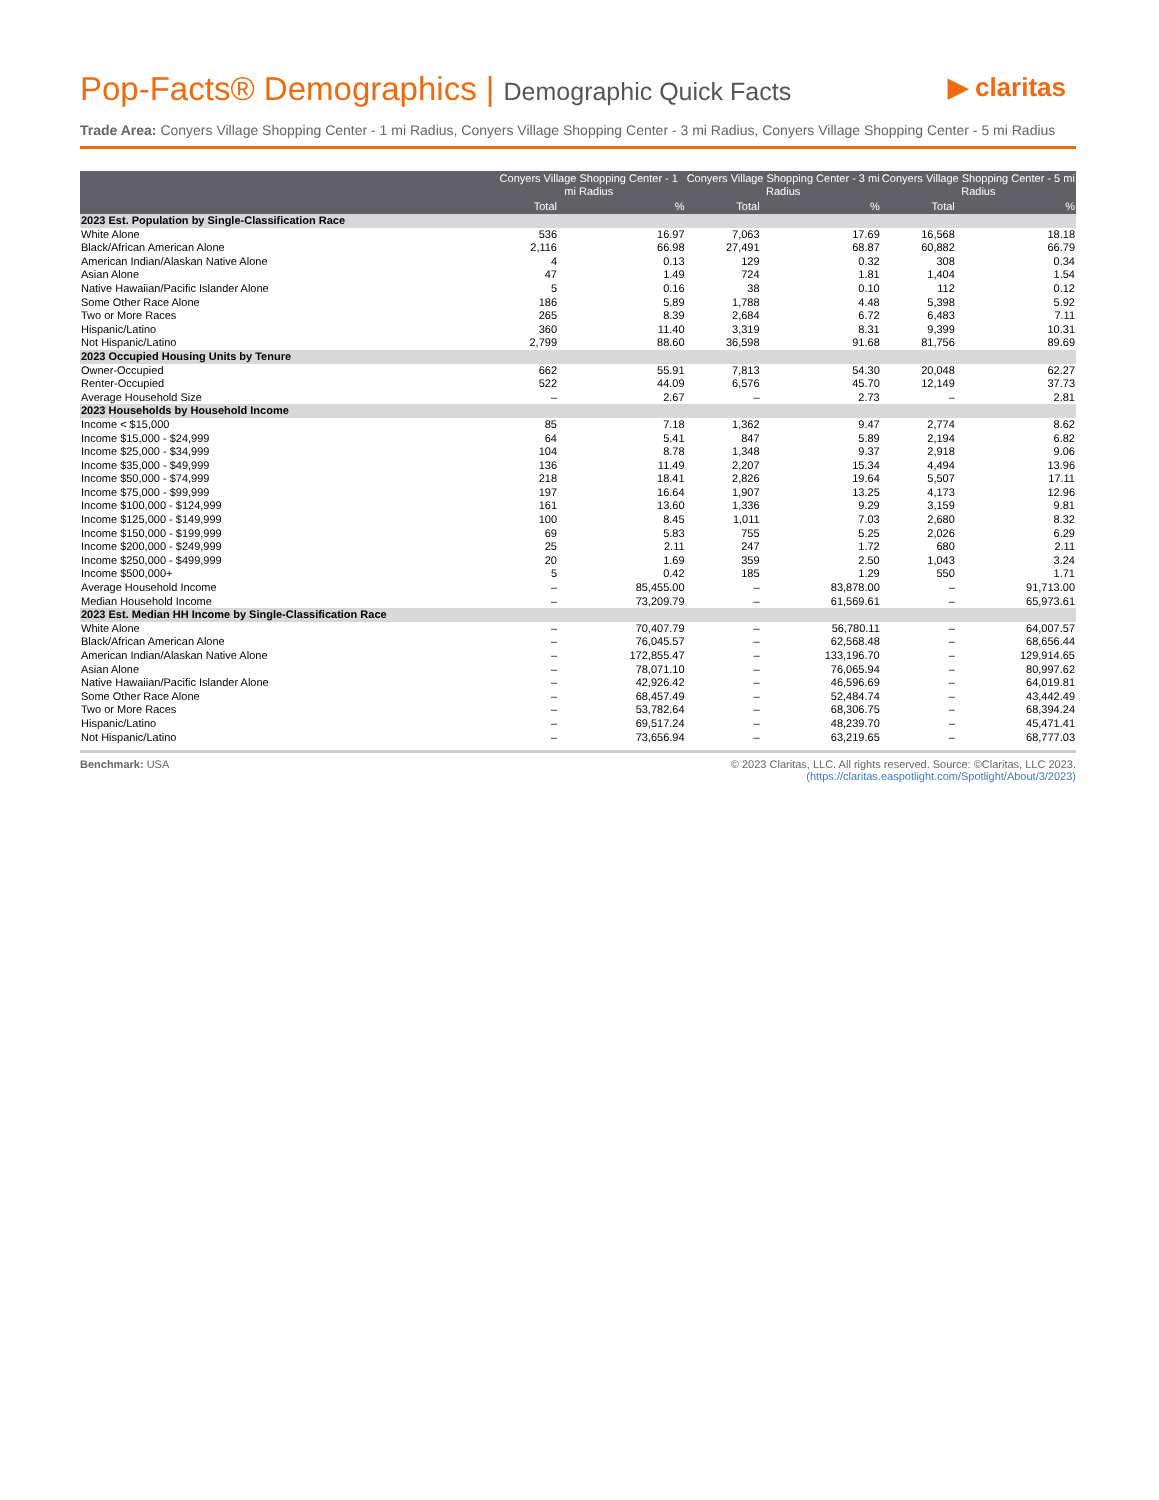Pop-Facts® Demographics | Demographic Quick Facts
▶ claritas
Trade Area: Conyers Village Shopping Center - 1 mi Radius, Conyers Village Shopping Center - 3 mi Radius, Conyers Village Shopping Center - 5 mi Radius
| | Conyers Village Shopping Center - 1 mi Radius | | Conyers Village Shopping Center - 3 mi Radius | | Conyers Village Shopping Center - 5 mi Radius | |
| --- | --- | --- | --- | --- | --- | --- |
| | Total | % | Total | % | Total | % |
| 2023 Est. Population by Single-Classification Race | | | | | | |
| White Alone | 536 | 16.97 | 7,063 | 17.69 | 16,568 | 18.18 |
| Black/African American Alone | 2,116 | 66.98 | 27,491 | 68.87 | 60,882 | 66.79 |
| American Indian/Alaskan Native Alone | 4 | 0.13 | 129 | 0.32 | 308 | 0.34 |
| Asian Alone | 47 | 1.49 | 724 | 1.81 | 1,404 | 1.54 |
| Native Hawaiian/Pacific Islander Alone | 5 | 0.16 | 38 | 0.10 | 112 | 0.12 |
| Some Other Race Alone | 186 | 5.89 | 1,788 | 4.48 | 5,398 | 5.92 |
| Two or More Races | 265 | 8.39 | 2,684 | 6.72 | 6,483 | 7.11 |
| Hispanic/Latino | 360 | 11.40 | 3,319 | 8.31 | 9,399 | 10.31 |
| Not Hispanic/Latino | 2,799 | 88.60 | 36,598 | 91.68 | 81,756 | 89.69 |
| 2023 Occupied Housing Units by Tenure | | | | | | |
| Owner-Occupied | 662 | 55.91 | 7,813 | 54.30 | 20,048 | 62.27 |
| Renter-Occupied | 522 | 44.09 | 6,576 | 45.70 | 12,149 | 37.73 |
| Average Household Size | – | 2.67 | – | 2.73 | – | 2.81 |
| 2023 Households by Household Income | | | | | | |
| Income < $15,000 | 85 | 7.18 | 1,362 | 9.47 | 2,774 | 8.62 |
| Income $15,000 - $24,999 | 64 | 5.41 | 847 | 5.89 | 2,194 | 6.82 |
| Income $25,000 - $34,999 | 104 | 8.78 | 1,348 | 9.37 | 2,918 | 9.06 |
| Income $35,000 - $49,999 | 136 | 11.49 | 2,207 | 15.34 | 4,494 | 13.96 |
| Income $50,000 - $74,999 | 218 | 18.41 | 2,826 | 19.64 | 5,507 | 17.11 |
| Income $75,000 - $99,999 | 197 | 16.64 | 1,907 | 13.25 | 4,173 | 12.96 |
| Income $100,000 - $124,999 | 161 | 13.60 | 1,336 | 9.29 | 3,159 | 9.81 |
| Income $125,000 - $149,999 | 100 | 8.45 | 1,011 | 7.03 | 2,680 | 8.32 |
| Income $150,000 - $199,999 | 69 | 5.83 | 755 | 5.25 | 2,026 | 6.29 |
| Income $200,000 - $249,999 | 25 | 2.11 | 247 | 1.72 | 680 | 2.11 |
| Income $250,000 - $499,999 | 20 | 1.69 | 359 | 2.50 | 1,043 | 3.24 |
| Income $500,000+ | 5 | 0.42 | 185 | 1.29 | 550 | 1.71 |
| Average Household Income | – | 85,455.00 | – | 83,878.00 | – | 91,713.00 |
| Median Household Income | – | 73,209.79 | – | 61,569.61 | – | 65,973.61 |
| 2023 Est. Median HH Income by Single-Classification Race | | | | | | |
| White Alone | – | 70,407.79 | – | 56,780.11 | – | 64,007.57 |
| Black/African American Alone | – | 76,045.57 | – | 62,568.48 | – | 68,656.44 |
| American Indian/Alaskan Native Alone | – | 172,855.47 | – | 133,196.70 | – | 129,914.65 |
| Asian Alone | – | 78,071.10 | – | 76,065.94 | – | 80,997.62 |
| Native Hawaiian/Pacific Islander Alone | – | 42,926.42 | – | 46,596.69 | – | 64,019.81 |
| Some Other Race Alone | – | 68,457.49 | – | 52,484.74 | – | 43,442.49 |
| Two or More Races | – | 53,782.64 | – | 68,306.75 | – | 68,394.24 |
| Hispanic/Latino | – | 69,517.24 | – | 48,239.70 | – | 45,471.41 |
| Not Hispanic/Latino | – | 73,656.94 | – | 63,219.65 | – | 68,777.03 |
Benchmark: USA © 2023 Claritas, LLC. All rights reserved. Source: ©Claritas, LLC 2023.
(https://claritas.easpotlight.com/Spotlight/About/3/2023)